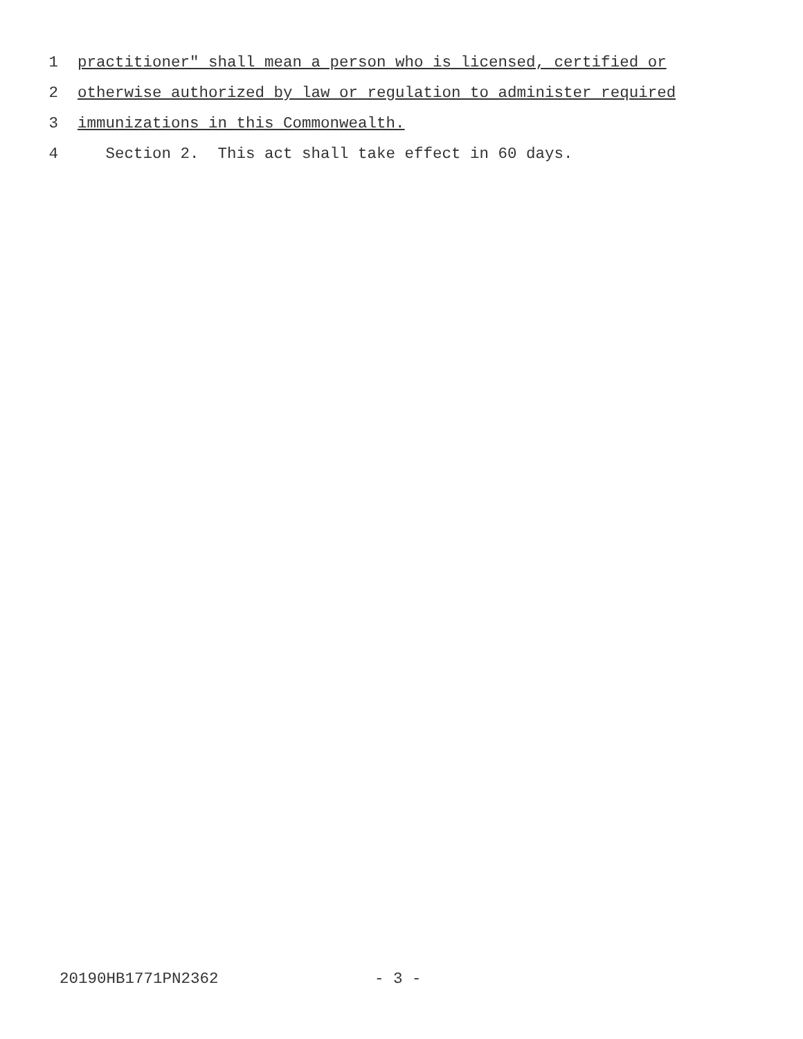1 practitioner" shall mean a person who is licensed, certified or
2 otherwise authorized by law or regulation to administer required
3 immunizations in this Commonwealth.
4 Section 2. This act shall take effect in 60 days.
20190HB1771PN2362 - 3 -